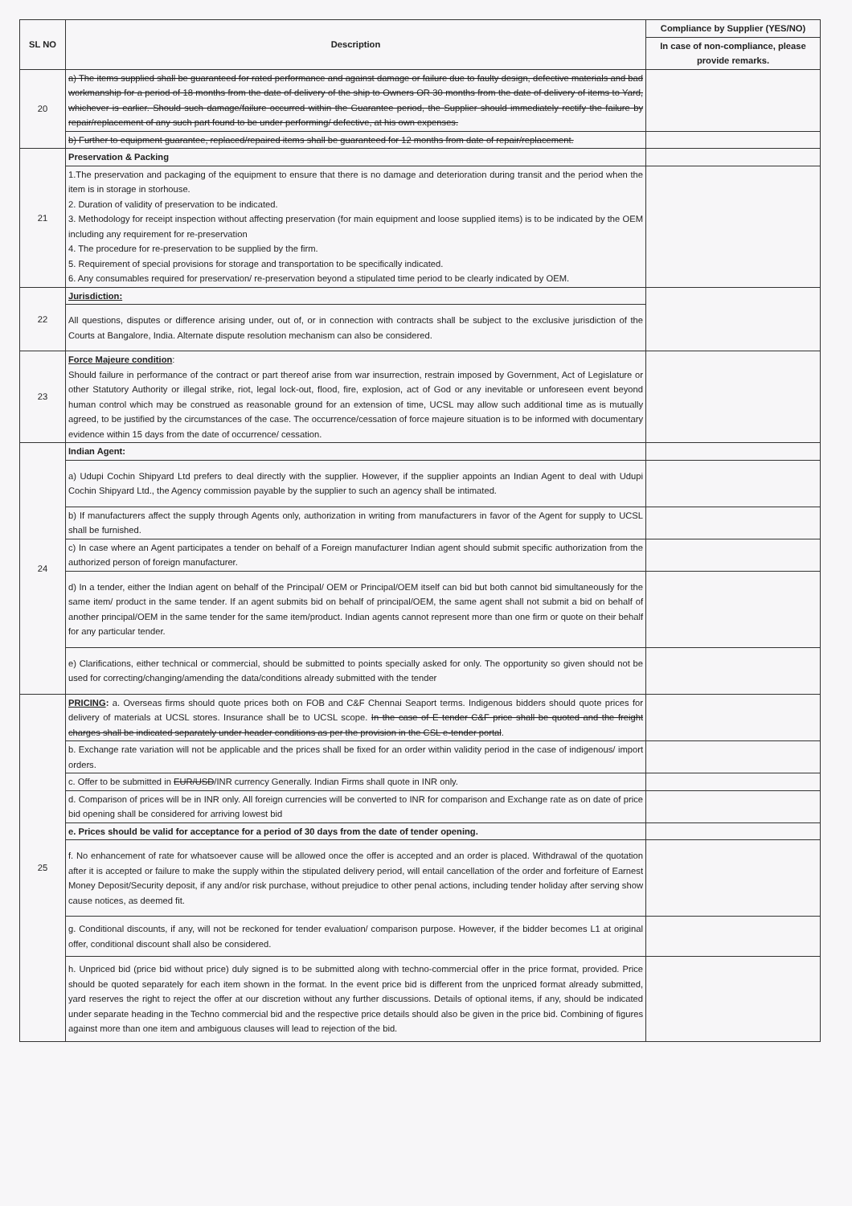| SL NO | Description | Compliance by Supplier (YES/NO) |
| --- | --- | --- |
| | | In case of non-compliance, please provide remarks. |
| 20 | a) The items supplied shall be guaranteed for rated performance and against damage or failure due to faulty design, defective materials and bad workmanship for a period of 18 months from the date of delivery of the ship to Owners OR 30 months from the date of delivery of items to Yard, whichever is earlier. Should such damage/failure occurred within the Guarantee period, the Supplier should immediately rectify the failure by repair/replacement of any such part found to be under performing/ defective, at his own expenses. | |
| | b) Further to equipment guarantee, replaced/repaired items shall be guaranteed for 12 months from date of repair/replacement. | |
| 21 | Preservation & Packing | |
| | 1.The preservation and packaging of the equipment to ensure that there is no damage and deterioration during transit and the period when the item is in storage in storhouse. 2. Duration of validity of preservation to be indicated. 3. Methodology for receipt inspection without affecting preservation (for main equipment and loose supplied items) is to be indicated by the OEM including any requirement for re-preservation 4. The procedure for re-preservation to be supplied by the firm. 5. Requirement of special provisions for storage and transportation to be specifically indicated. 6. Any consumables required for preservation/ re-preservation beyond a stipulated time period to be clearly indicated by OEM. | |
| 22 | Jurisdiction: | |
| | All questions, disputes or difference arising under, out of, or in connection with contracts shall be subject to the exclusive jurisdiction of the Courts at Bangalore, India. Alternate dispute resolution mechanism can also be considered. | |
| 23 | Force Majeure condition : Should failure in performance of the contract or part thereof arise from war insurrection, restrain imposed by Government, Act of Legislature or other Statutory Authority or illegal strike, riot, legal lock-out, flood, fire, explosion, act of God or any inevitable or unforeseen event beyond human control which may be construed as reasonable ground for an extension of time, UCSL may allow such additional time as is mutually agreed, to be justified by the circumstances of the case. The occurrence/cessation of force majeure situation is to be informed with documentary evidence within 15 days from the date of occurrence/ cessation. | |
| 24 | Indian Agent: | |
| | a) Udupi Cochin Shipyard Ltd prefers to deal directly with the supplier. However, if the supplier appoints an Indian Agent to deal with Udupi Cochin Shipyard Ltd., the Agency commission payable by the supplier to such an agency shall be intimated. | |
| | b) If manufacturers affect the supply through Agents only, authorization in writing from manufacturers in favor of the Agent for supply to UCSL shall be furnished. | |
| | c) In case where an Agent participates a tender on behalf of a Foreign manufacturer Indian agent should submit specific authorization from the authorized person of foreign manufacturer. | |
| | d) In a tender, either the Indian agent on behalf of the Principal/ OEM or Principal/OEM itself can bid but both cannot bid simultaneously for the same item/ product in the same tender. If an agent submits bid on behalf of principal/OEM, the same agent shall not submit a bid on behalf of another principal/OEM in the same tender for the same item/product. Indian agents cannot represent more than one firm or quote on their behalf for any particular tender. | |
| | e) Clarifications, either technical or commercial, should be submitted to points specially asked for only. The opportunity so given should not be used for correcting/changing/amending the data/conditions already submitted with the tender | |
| 25 | PRICING : a. Overseas firms should quote prices both on FOB and C&F Chennai Seaport terms. Indigenous bidders should quote prices for delivery of materials at UCSL stores. Insurance shall be to UCSL scope. In the case of E tender C&F price shall be quoted and the freight charges shall be indicated separately under header conditions as per the provision in the CSL e-tender portal . | |
| | b. Exchange rate variation will not be applicable and the prices shall be fixed for an order within validity period in the case of indigenous/ import orders. | |
| | c. Offer to be submitted in EUR/USD /INR currency Generally. Indian Firms shall quote in INR only. | |
| | d. Comparison of prices will be in INR only. All foreign currencies will be converted to INR for comparison and Exchange rate as on date of price bid opening shall be considered for arriving lowest bid | |
| | e. Prices should be valid for acceptance for a period of 30 days from the date of tender opening. | |
| | f. No enhancement of rate for whatsoever cause will be allowed once the offer is accepted and an order is placed. Withdrawal of the quotation after it is accepted or failure to make the supply within the stipulated delivery period, will entail cancellation of the order and forfeiture of Earnest Money Deposit/Security deposit, if any and/or risk purchase, without prejudice to other penal actions, including tender holiday after serving show cause notices, as deemed fit. | |
| | g. Conditional discounts, if any, will not be reckoned for tender evaluation/ comparison purpose. However, if the bidder becomes L1 at original offer, conditional discount shall also be considered. | |
| | h. Unpriced bid (price bid without price) duly signed is to be submitted along with techno-commercial offer in the price format, provided. Price should be quoted separately for each item shown in the format. In the event price bid is different from the unpriced format already submitted, yard reserves the right to reject the offer at our discretion without any further discussions. Details of optional items, if any, should be indicated under separate heading in the Techno commercial bid and the respective price details should also be given in the price bid. Combining of figures against more than one item and ambiguous clauses will lead to rejection of the bid. | |